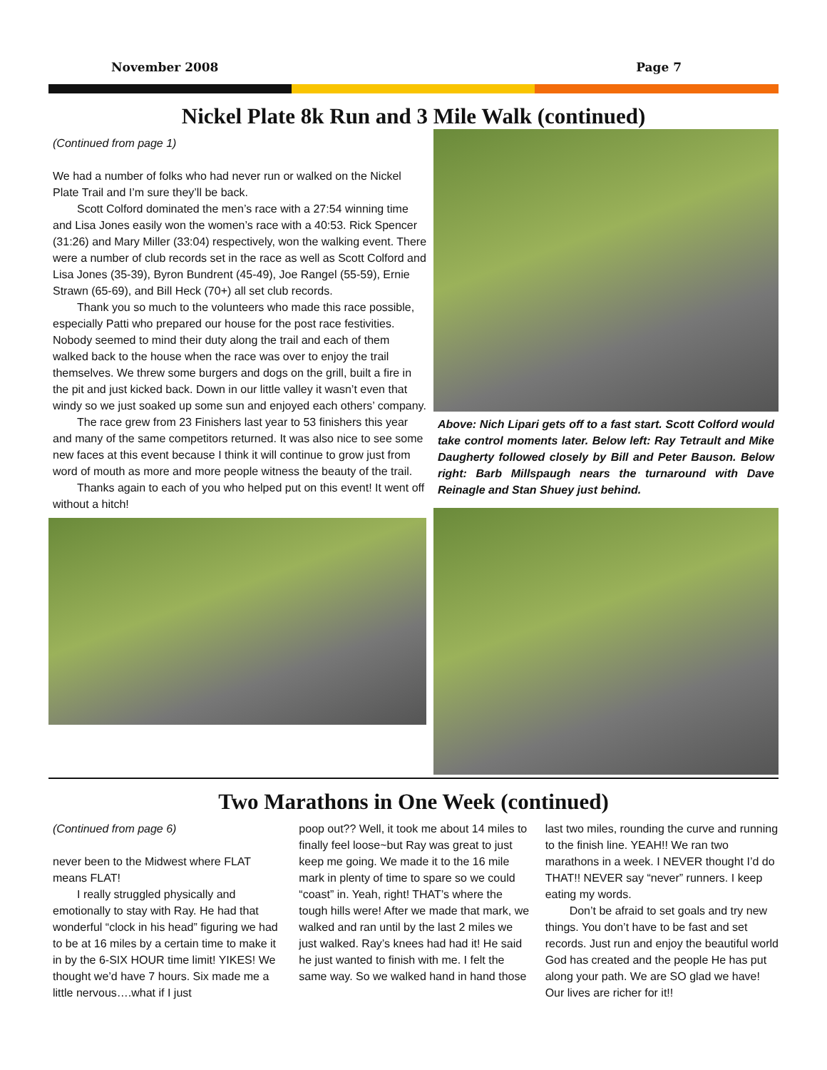November 2008 Page 7
Nickel Plate 8k Run and 3 Mile Walk (continued)
(Continued from page 1)
We had a number of folks who had never run or walked on the Nickel Plate Trail and I’m sure they’ll be back.
Scott Colford dominated the men’s race with a 27:54 winning time and Lisa Jones easily won the women’s race with a 40:53. Rick Spencer (31:26) and Mary Miller (33:04) respectively, won the walking event. There were a number of club records set in the race as well as Scott Colford and Lisa Jones (35-39), Byron Bundrent (45-49), Joe Rangel (55-59), Ernie Strawn (65-69), and Bill Heck (70+) all set club records.
Thank you so much to the volunteers who made this race possible, especially Patti who prepared our house for the post race festivities. Nobody seemed to mind their duty along the trail and each of them walked back to the house when the race was over to enjoy the trail themselves. We threw some burgers and dogs on the grill, built a fire in the pit and just kicked back. Down in our little valley it wasn’t even that windy so we just soaked up some sun and enjoyed each others’ company.
The race grew from 23 Finishers last year to 53 finishers this year and many of the same competitors returned. It was also nice to see some new faces at this event because I think it will continue to grow just from word of mouth as more and more people witness the beauty of the trail.
Thanks again to each of you who helped put on this event! It went off without a hitch!
Above: Nich Lipari gets off to a fast start. Scott Colford would take control moments later. Below left: Ray Tetrault and Mike Daugherty followed closely by Bill and Peter Bauson. Below right: Barb Millspaugh nears the turnaround with Dave Reinagle and Stan Shuey just behind.
Two Marathons in One Week (continued)
(Continued from page 6)
never been to the Midwest where FLAT means FLAT!
I really struggled physically and emotionally to stay with Ray. He had that wonderful “clock in his head” figuring we had to be at 16 miles by a certain time to make it in by the 6-SIX HOUR time limit! YIKES! We thought we’d have 7 hours. Six made me a little nervous….what if I just
poop out?? Well, it took me about 14 miles to finally feel loose~but Ray was great to just keep me going. We made it to the 16 mile mark in plenty of time to spare so we could “coast” in. Yeah, right! THAT’s where the tough hills were! After we made that mark, we walked and ran until by the last 2 miles we just walked. Ray’s knees had had it! He said he just wanted to finish with me. I felt the same way. So we walked hand in hand those
last two miles, rounding the curve and running to the finish line. YEAH!! We ran two marathons in a week. I NEVER thought I’d do THAT!! NEVER say “never” runners. I keep eating my words.
Don’t be afraid to set goals and try new things. You don’t have to be fast and set records. Just run and enjoy the beautiful world God has created and the people He has put along your path. We are SO glad we have! Our lives are richer for it!!